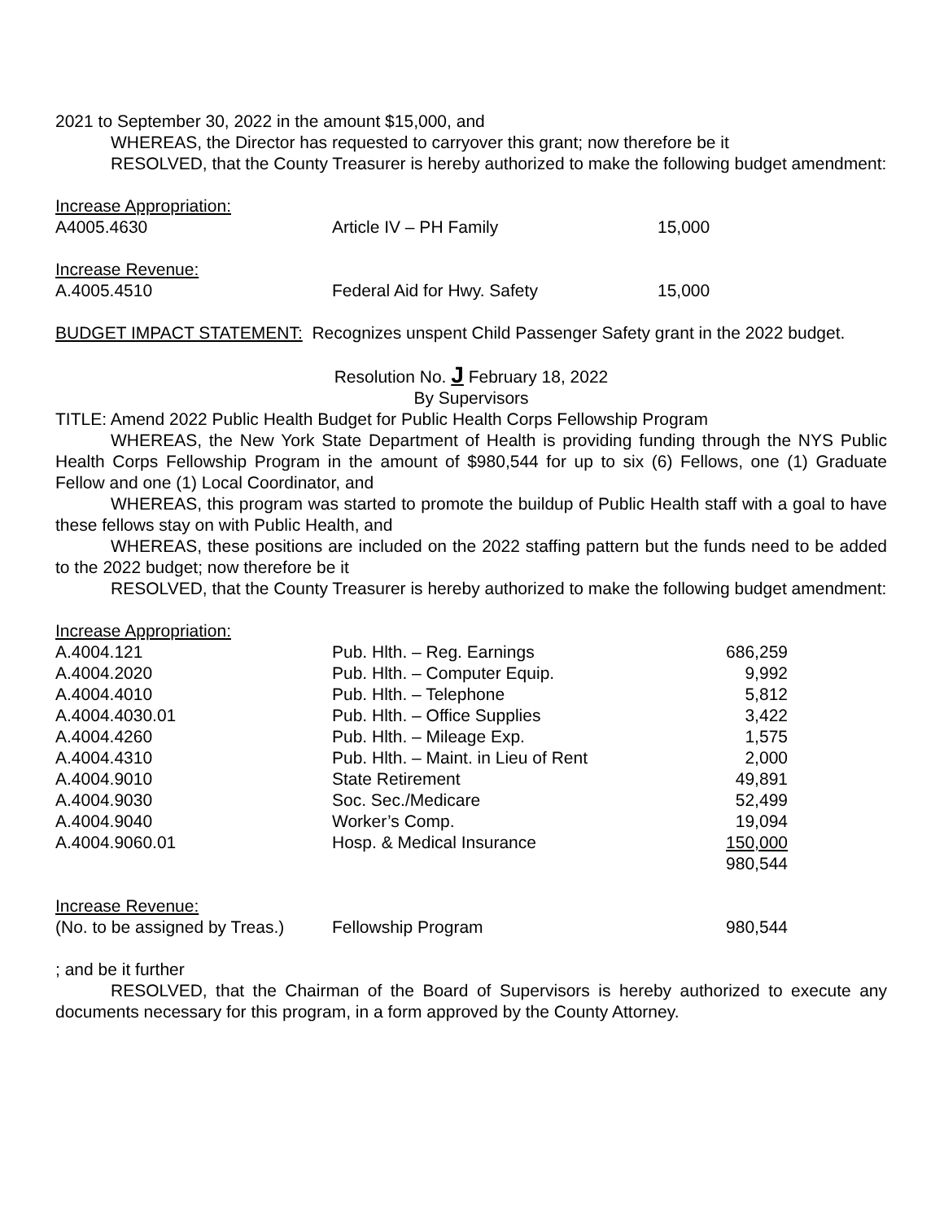2021 to September 30, 2022 in the amount $15,000, and
WHEREAS, the Director has requested to carryover this grant; now therefore be it
RESOLVED, that the County Treasurer is hereby authorized to make the following budget amendment:
| Increase Appropriation: | | |
| A4005.4630 | Article IV – PH Family | 15,000 |
| Increase Revenue: | | |
| A.4005.4510 | Federal Aid for Hwy. Safety | 15,000 |
BUDGET IMPACT STATEMENT: Recognizes unspent Child Passenger Safety grant in the 2022 budget.
Resolution No. J February 18, 2022
By Supervisors
TITLE: Amend 2022 Public Health Budget for Public Health Corps Fellowship Program
WHEREAS, the New York State Department of Health is providing funding through the NYS Public Health Corps Fellowship Program in the amount of $980,544 for up to six (6) Fellows, one (1) Graduate Fellow and one (1) Local Coordinator, and
WHEREAS, this program was started to promote the buildup of Public Health staff with a goal to have these fellows stay on with Public Health, and
WHEREAS, these positions are included on the 2022 staffing pattern but the funds need to be added to the 2022 budget; now therefore be it
RESOLVED, that the County Treasurer is hereby authorized to make the following budget amendment:
| Increase Appropriation: | | |
| A.4004.121 | Pub. Hlth. – Reg. Earnings | 686,259 |
| A.4004.2020 | Pub. Hlth. – Computer Equip. | 9,992 |
| A.4004.4010 | Pub. Hlth. – Telephone | 5,812 |
| A.4004.4030.01 | Pub. Hlth. – Office Supplies | 3,422 |
| A.4004.4260 | Pub. Hlth. – Mileage Exp. | 1,575 |
| A.4004.4310 | Pub. Hlth. – Maint. in Lieu of Rent | 2,000 |
| A.4004.9010 | State Retirement | 49,891 |
| A.4004.9030 | Soc. Sec./Medicare | 52,499 |
| A.4004.9040 | Worker’s Comp. | 19,094 |
| A.4004.9060.01 | Hosp. & Medical Insurance | 150,000 |
| | | 980,544 |
| Increase Revenue: | | |
| (No. to be assigned by Treas.) | Fellowship Program | 980,544 |
; and be it further
RESOLVED, that the Chairman of the Board of Supervisors is hereby authorized to execute any documents necessary for this program, in a form approved by the County Attorney.